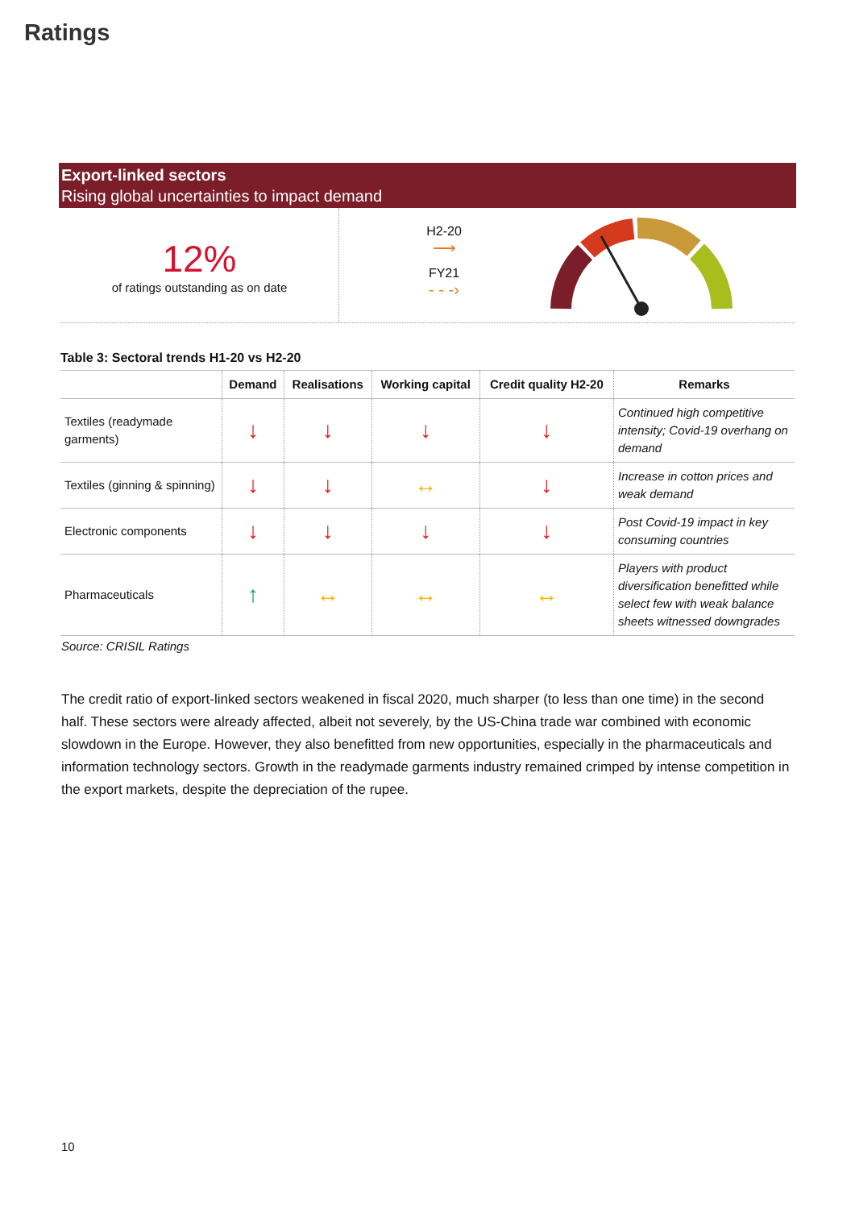Ratings
Export-linked sectors
Rising global uncertainties to impact demand
12%
of ratings outstanding as on date
H2-20
⟶
FY21
- - -›
Table 3: Sectoral trends H1-20 vs H2-20
| | Demand | Realisations | Working capital | Credit quality H2-20 | Remarks |
| --- | --- | --- | --- | --- | --- |
| Textiles (readymade garments) | ↓ | ↓ | ↓ | ↓ | Continued high competitive intensity; Covid-19 overhang on demand |
| Textiles (ginning & spinning) | ↓ | ↓ | ↔ | ↓ | Increase in cotton prices and weak demand |
| Electronic components | ↓ | ↓ | ↓ | ↓ | Post Covid-19 impact in key consuming countries |
| Pharmaceuticals | ↑ | ↔ | ↔ | ↔ | Players with product diversification benefitted while select few with weak balance sheets witnessed downgrades |
Source: CRISIL Ratings
The credit ratio of export-linked sectors weakened in fiscal 2020, much sharper (to less than one time) in the second half. These sectors were already affected, albeit not severely, by the US-China trade war combined with economic slowdown in the Europe. However, they also benefitted from new opportunities, especially in the pharmaceuticals and information technology sectors. Growth in the readymade garments industry remained crimped by intense competition in the export markets, despite the depreciation of the rupee.
10